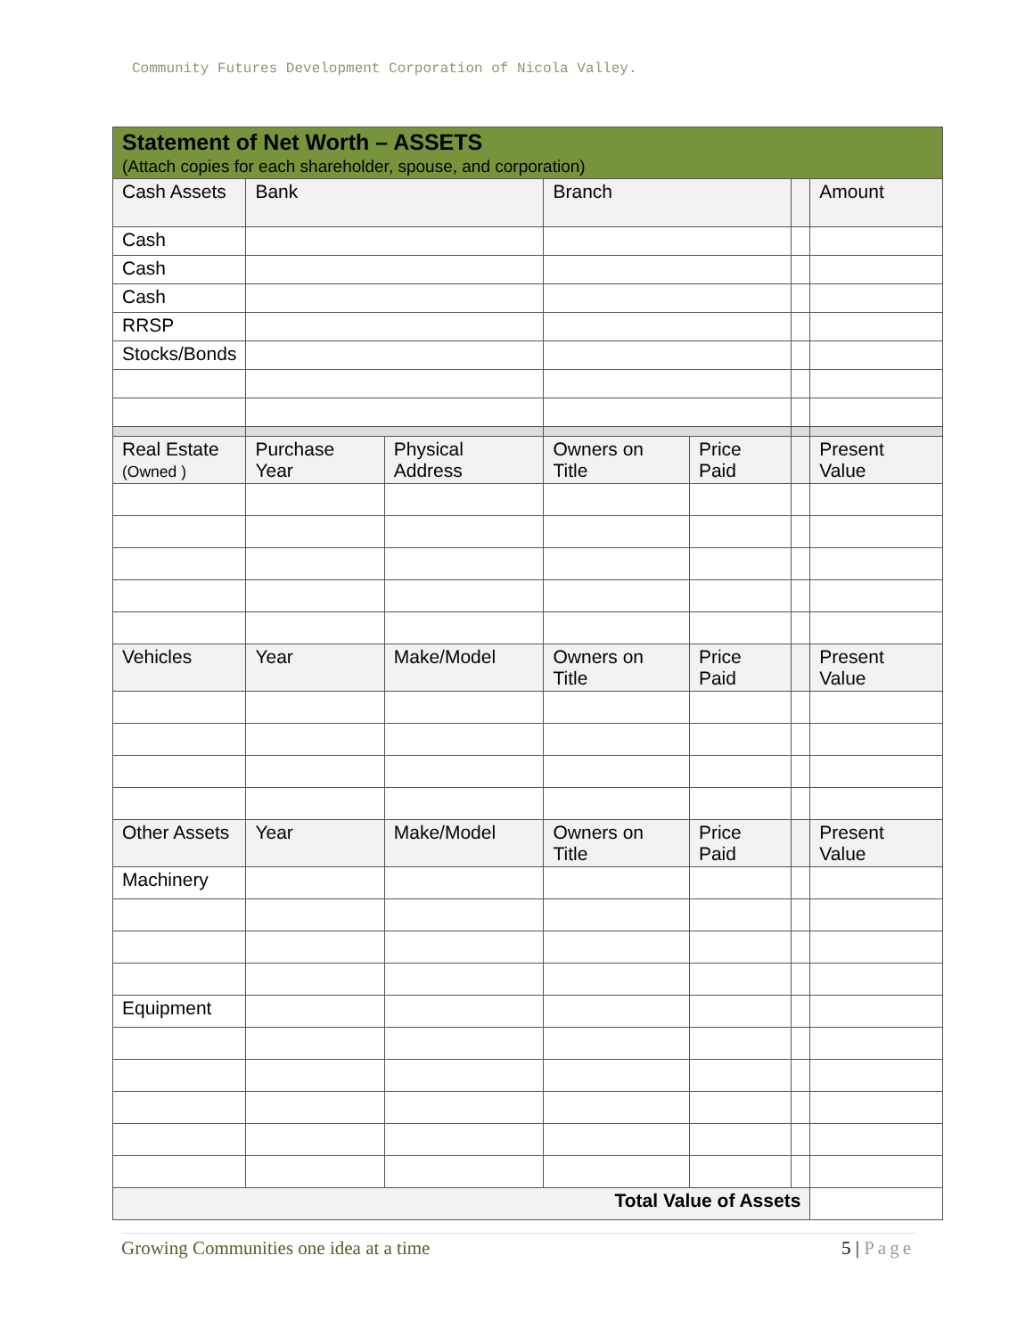Community Futures Development Corporation of Nicola Valley.
| Statement of Net Worth – ASSETS (Attach copies for each shareholder, spouse, and corporation) | | | | | | |
| Cash Assets | Bank | | Branch | | | Amount |
| Cash | | | | | | |
| Cash | | | | | | |
| Cash | | | | | | |
| RRSP | | | | | | |
| Stocks/Bonds | | | | | | |
| Real Estate (Owned ) | Purchase Year | Physical Address | Owners on Title | Price Paid | | Present Value |
| Vehicles | Year | Make/Model | Owners on Title | Price Paid | | Present Value |
| Other Assets | Year | Make/Model | Owners on Title | Price Paid | | Present Value |
| Machinery | | | | | | |
| Equipment | | | | | | |
| Total Value of Assets | | | | | | |
Growing Communities one idea at a time
5 | Page